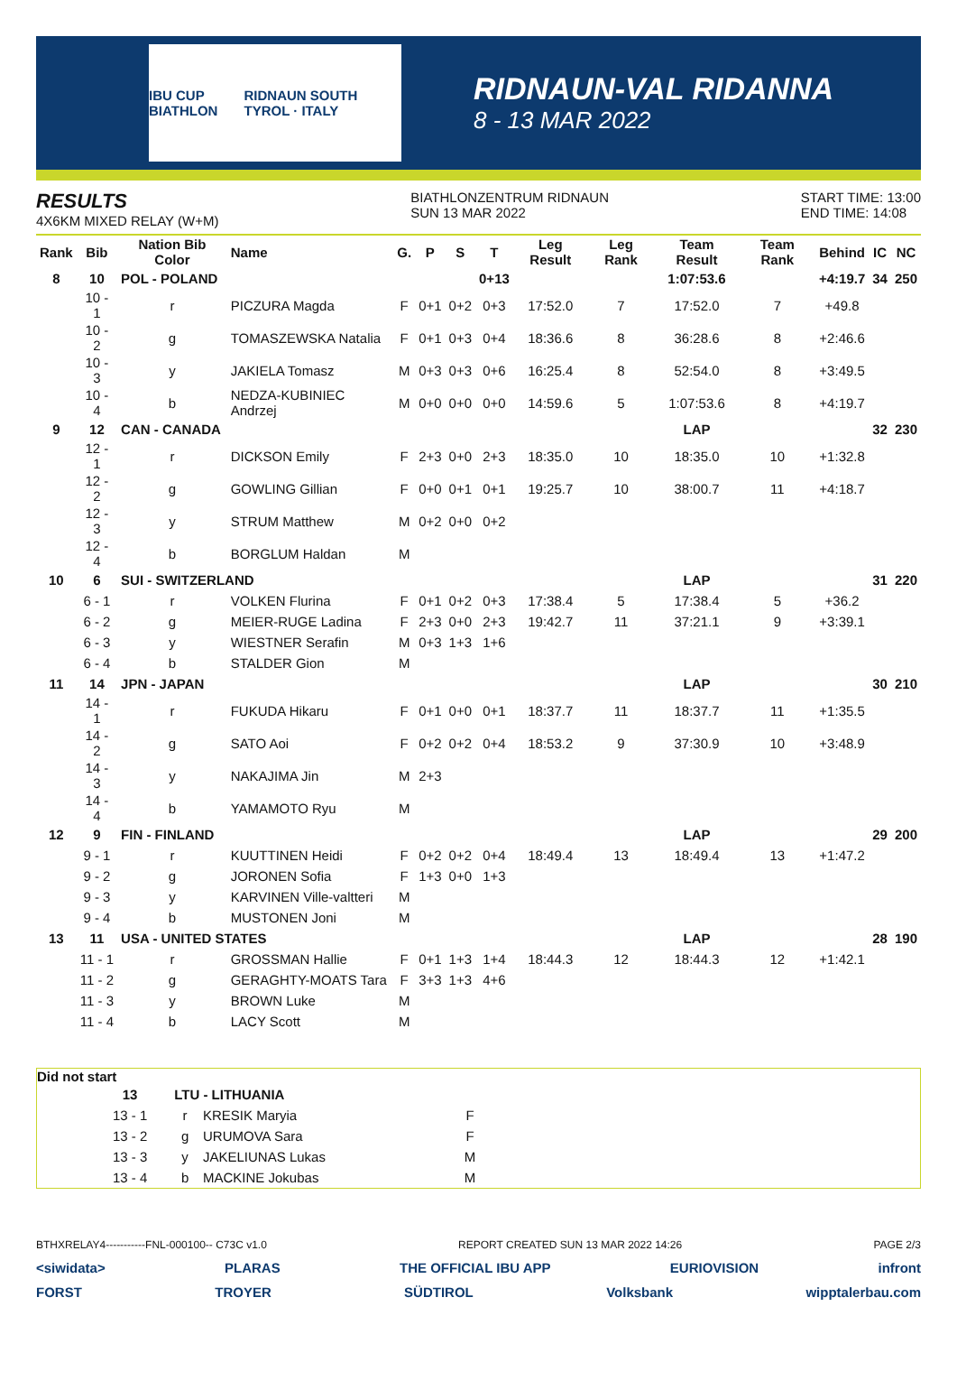IBU CUP BIATHLON RIDNAUN SOUTH TYROL · ITALY
RIDNAUN-VAL RIDANNA
8 - 13 MAR 2022
RESULTS
4X6KM MIXED RELAY (W+M)
BIATHLONZENTRUM RIDNAUN
SUN 13 MAR 2022
START TIME: 13:00
END TIME: 14:08
| Rank | Bib | Nation Bib Color | Name | G. | P | S | T | Leg Result | Leg Rank | Team Result | Team Rank | Behind | IC | NC |
| --- | --- | --- | --- | --- | --- | --- | --- | --- | --- | --- | --- | --- | --- | --- |
| 8 | 10 | POL - POLAND | | | | | 0+13 | | | 1:07:53.6 | | +4:19.7 | 34 | 250 |
| | 10 - 1 | r | PICZURA Magda | F | 0+1 | 0+2 | 0+3 | 17:52.0 | 7 | 17:52.0 | 7 | +49.8 | | |
| | 10 - 2 | g | TOMASZEWSKA Natalia | F | 0+1 | 0+3 | 0+4 | 18:36.6 | 8 | 36:28.6 | 8 | +2:46.6 | | |
| | 10 - 3 | y | JAKIELA Tomasz | M | 0+3 | 0+3 | 0+6 | 16:25.4 | 8 | 52:54.0 | 8 | +3:49.5 | | |
| | 10 - 4 | b | NEDZA-KUBINIEC Andrzej | M | 0+0 | 0+0 | 0+0 | 14:59.6 | 5 | 1:07:53.6 | 8 | +4:19.7 | | |
| 9 | 12 | CAN - CANADA | | | | | | | | LAP | | | 32 | 230 |
| | 12 - 1 | r | DICKSON Emily | F | 2+3 | 0+0 | 2+3 | 18:35.0 | 10 | 18:35.0 | 10 | +1:32.8 | | |
| | 12 - 2 | g | GOWLING Gillian | F | 0+0 | 0+1 | 0+1 | 19:25.7 | 10 | 38:00.7 | 11 | +4:18.7 | | |
| | 12 - 3 | y | STRUM Matthew | M | 0+2 | 0+0 | 0+2 | | | | | | | |
| | 12 - 4 | b | BORGLUM Haldan | M | | | | | | | | | | |
| 10 | 6 | SUI - SWITZERLAND | | | | | | | | LAP | | | 31 | 220 |
| | 6 - 1 | r | VOLKEN Flurina | F | 0+1 | 0+2 | 0+3 | 17:38.4 | 5 | 17:38.4 | 5 | +36.2 | | |
| | 6 - 2 | g | MEIER-RUGE Ladina | F | 2+3 | 0+0 | 2+3 | 19:42.7 | 11 | 37:21.1 | 9 | +3:39.1 | | |
| | 6 - 3 | y | WIESTNER Serafin | M | 0+3 | 1+3 | 1+6 | | | | | | | |
| | 6 - 4 | b | STALDER Gion | M | | | | | | | | | | |
| 11 | 14 | JPN - JAPAN | | | | | | | | LAP | | | 30 | 210 |
| | 14 - 1 | r | FUKUDA Hikaru | F | 0+1 | 0+0 | 0+1 | 18:37.7 | 11 | 18:37.7 | 11 | +1:35.5 | | |
| | 14 - 2 | g | SATO Aoi | F | 0+2 | 0+2 | 0+4 | 18:53.2 | 9 | 37:30.9 | 10 | +3:48.9 | | |
| | 14 - 3 | y | NAKAJIMA Jin | M | 2+3 | | | | | | | | | |
| | 14 - 4 | b | YAMAMOTO Ryu | M | | | | | | | | | | |
| 12 | 9 | FIN - FINLAND | | | | | | | | LAP | | | 29 | 200 |
| | 9 - 1 | r | KUUTTINEN Heidi | F | 0+2 | 0+2 | 0+4 | 18:49.4 | 13 | 18:49.4 | 13 | +1:47.2 | | |
| | 9 - 2 | g | JORONEN Sofia | F | 1+3 | 0+0 | 1+3 | | | | | | | |
| | 9 - 3 | y | KARVINEN Ville-valtteri | M | | | | | | | | | | |
| | 9 - 4 | b | MUSTONEN Joni | M | | | | | | | | | | |
| 13 | 11 | USA - UNITED STATES | | | | | | | | LAP | | | 28 | 190 |
| | 11 - 1 | r | GROSSMAN Hallie | F | 0+1 | 1+3 | 1+4 | 18:44.3 | 12 | 18:44.3 | 12 | +1:42.1 | | |
| | 11 - 2 | g | GERAGHTY-MOATS Tara | F | 3+3 | 1+3 | 4+6 | | | | | | | |
| | 11 - 3 | y | BROWN Luke | M | | | | | | | | | | |
| | 11 - 4 | b | LACY Scott | M | | | | | | | | | | |
Did not start
| | 13 | LTU - LITHUANIA | | |
| | 13 - 1 | r | KRESIK Maryia | F |
| | 13 - 2 | g | URUMOVA Sara | F |
| | 13 - 3 | y | JAKELIUNAS Lukas | M |
| | 13 - 4 | b | MACKINE Jokubas | M |
BTHXRELAY4-----------FNL-000100-- C73C v1.0 REPORT CREATED SUN 13 MAR 2022 14:26 PAGE 2/3
<siwidata> PLARAS THE OFFICIAL IBU APP EURIOVISION infront
FORST TROYER SÜDTIROL Volksbank wipptalerbau.com